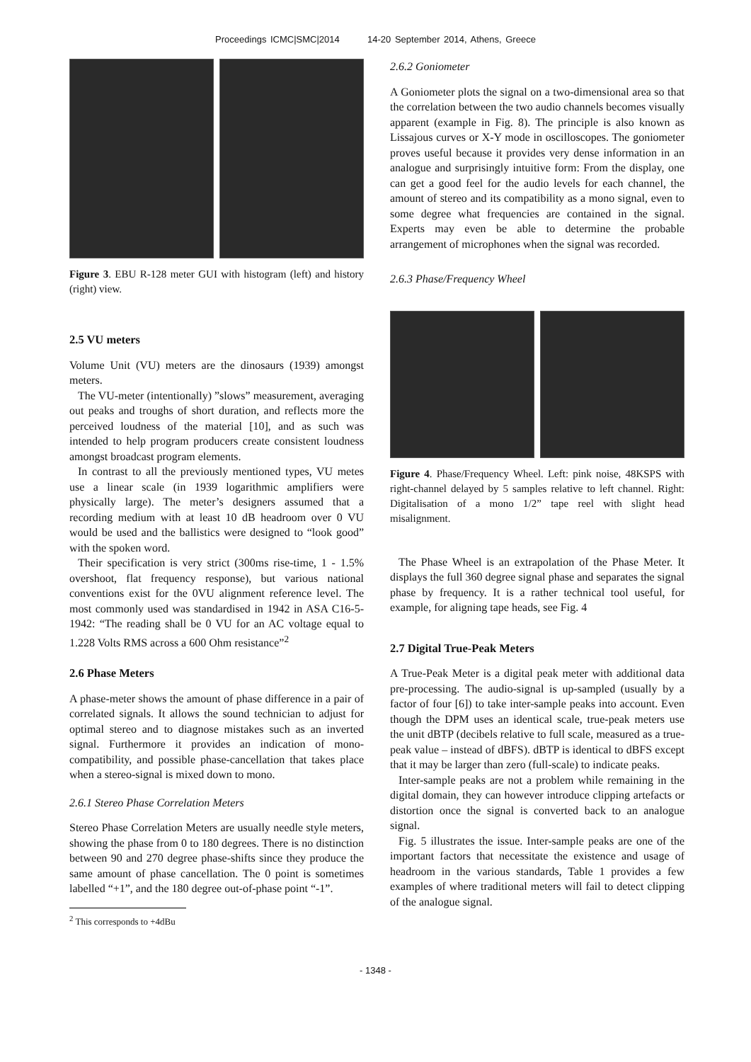Proceedings ICMC|SMC|2014 14-20 September 2014, Athens, Greece
Figure 3. EBU R-128 meter GUI with histogram (left) and history (right) view.
2.5 VU meters
Volume Unit (VU) meters are the dinosaurs (1939) amongst meters.
The VU-meter (intentionally) ”slows” measurement, averaging out peaks and troughs of short duration, and reflects more the perceived loudness of the material [10], and as such was intended to help program producers create consistent loudness amongst broadcast program elements.
In contrast to all the previously mentioned types, VU metes use a linear scale (in 1939 logarithmic amplifiers were physically large). The meter’s designers assumed that a recording medium with at least 10 dB headroom over 0 VU would be used and the ballistics were designed to “look good” with the spoken word.
Their specification is very strict (300ms rise-time, 1 - 1.5% overshoot, flat frequency response), but various national conventions exist for the 0VU alignment reference level. The most commonly used was standardised in 1942 in ASA C16-5-1942: “The reading shall be 0 VU for an AC voltage equal to 1.228 Volts RMS across a 600 Ohm resistance”<sup>2</sup>
2.6 Phase Meters
A phase-meter shows the amount of phase difference in a pair of correlated signals. It allows the sound technician to adjust for optimal stereo and to diagnose mistakes such as an inverted signal. Furthermore it provides an indication of mono-compatibility, and possible phase-cancellation that takes place when a stereo-signal is mixed down to mono.
2.6.1 Stereo Phase Correlation Meters
Stereo Phase Correlation Meters are usually needle style meters, showing the phase from 0 to 180 degrees. There is no distinction between 90 and 270 degree phase-shifts since they produce the same amount of phase cancellation. The 0 point is sometimes labelled “+1”, and the 180 degree out-of-phase point “-1”.
<sup>2</sup> This corresponds to +4dBu
2.6.2 Goniometer
A Goniometer plots the signal on a two-dimensional area so that the correlation between the two audio channels becomes visually apparent (example in Fig. 8). The principle is also known as Lissajous curves or X-Y mode in oscilloscopes. The goniometer proves useful because it provides very dense information in an analogue and surprisingly intuitive form: From the display, one can get a good feel for the audio levels for each channel, the amount of stereo and its compatibility as a mono signal, even to some degree what frequencies are contained in the signal. Experts may even be able to determine the probable arrangement of microphones when the signal was recorded.
2.6.3 Phase/Frequency Wheel
Figure 4. Phase/Frequency Wheel. Left: pink noise, 48KSPS with right-channel delayed by 5 samples relative to left channel. Right: Digitalisation of a mono 1/2” tape reel with slight head misalignment.
The Phase Wheel is an extrapolation of the Phase Meter. It displays the full 360 degree signal phase and separates the signal phase by frequency. It is a rather technical tool useful, for example, for aligning tape heads, see Fig. 4
2.7 Digital True-Peak Meters
A True-Peak Meter is a digital peak meter with additional data pre-processing. The audio-signal is up-sampled (usually by a factor of four [6]) to take inter-sample peaks into account. Even though the DPM uses an identical scale, true-peak meters use the unit dBTP (decibels relative to full scale, measured as a true-peak value – instead of dBFS). dBTP is identical to dBFS except that it may be larger than zero (full-scale) to indicate peaks.
Inter-sample peaks are not a problem while remaining in the digital domain, they can however introduce clipping artefacts or distortion once the signal is converted back to an analogue signal.
Fig. 5 illustrates the issue. Inter-sample peaks are one of the important factors that necessitate the existence and usage of headroom in the various standards, Table 1 provides a few examples of where traditional meters will fail to detect clipping of the analogue signal.
- 1348 -